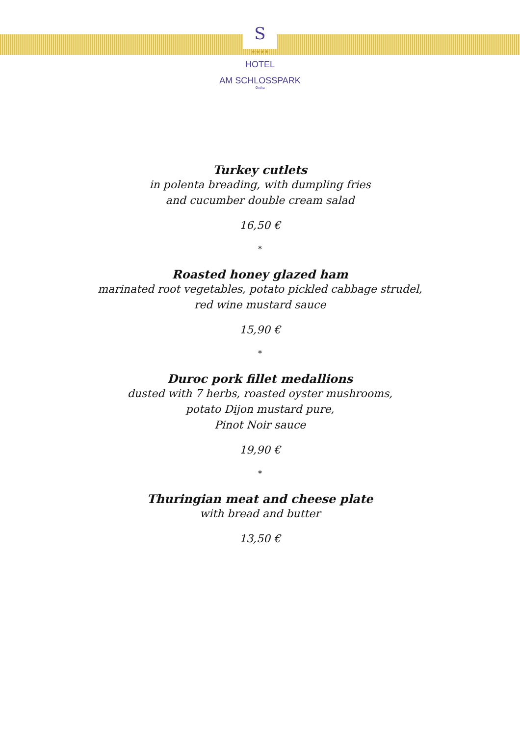S
★★★★
HOTEL
AM SCHLOSSPARK
Gotha
Turkey cutlets
in polenta breading, with dumpling fries
and cucumber double cream salad
16,50 €
*
Roasted honey glazed ham
marinated root vegetables, potato pickled cabbage strudel,
red wine mustard sauce
15,90 €
*
Duroc pork fillet medallions
dusted with 7 herbs, roasted oyster mushrooms,
potato Dijon mustard pure,
Pinot Noir sauce
19,90 €
*
Thuringian meat and cheese plate
with bread and butter
13,50 €